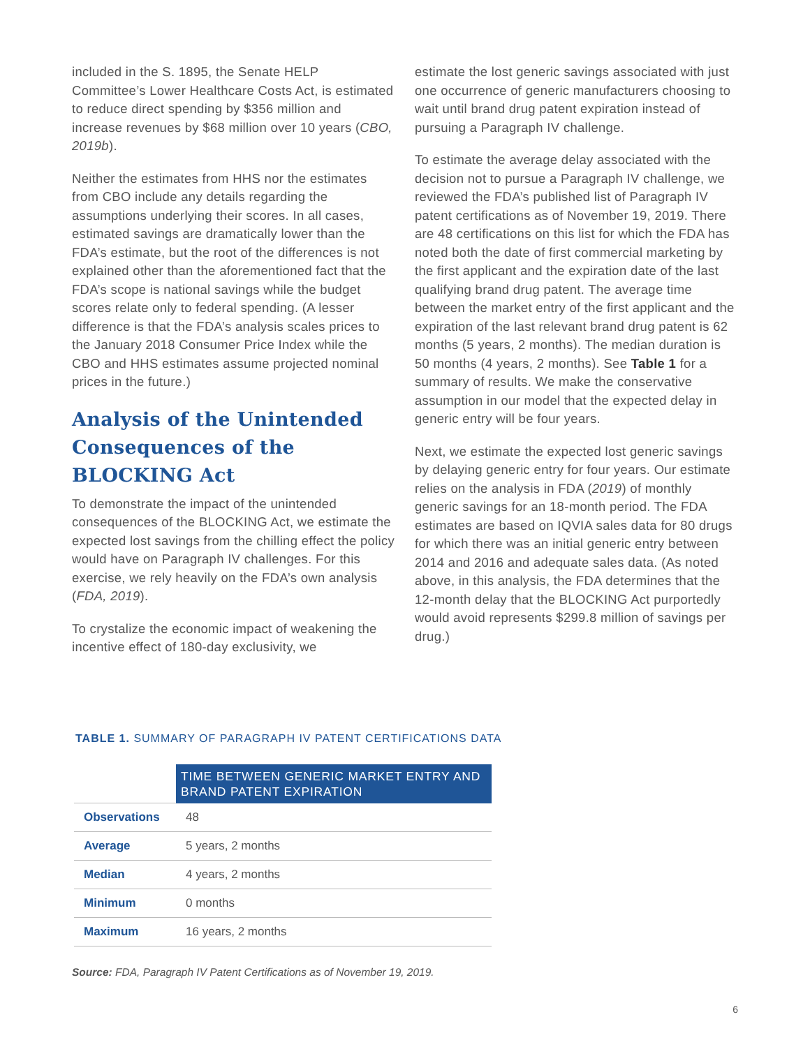included in the S. 1895, the Senate HELP Committee’s Lower Healthcare Costs Act, is estimated to reduce direct spending by $356 million and increase revenues by $68 million over 10 years (CBO, 2019b).
Neither the estimates from HHS nor the estimates from CBO include any details regarding the assumptions underlying their scores. In all cases, estimated savings are dramatically lower than the FDA’s estimate, but the root of the differences is not explained other than the aforementioned fact that the FDA’s scope is national savings while the budget scores relate only to federal spending. (A lesser difference is that the FDA’s analysis scales prices to the January 2018 Consumer Price Index while the CBO and HHS estimates assume projected nominal prices in the future.)
Analysis of the Unintended Consequences of the BLOCKING Act
To demonstrate the impact of the unintended consequences of the BLOCKING Act, we estimate the expected lost savings from the chilling effect the policy would have on Paragraph IV challenges. For this exercise, we rely heavily on the FDA’s own analysis (FDA, 2019).
To crystalize the economic impact of weakening the incentive effect of 180-day exclusivity, we
estimate the lost generic savings associated with just one occurrence of generic manufacturers choosing to wait until brand drug patent expiration instead of pursuing a Paragraph IV challenge.
To estimate the average delay associated with the decision not to pursue a Paragraph IV challenge, we reviewed the FDA’s published list of Paragraph IV patent certifications as of November 19, 2019. There are 48 certifications on this list for which the FDA has noted both the date of first commercial marketing by the first applicant and the expiration date of the last qualifying brand drug patent. The average time between the market entry of the first applicant and the expiration of the last relevant brand drug patent is 62 months (5 years, 2 months). The median duration is 50 months (4 years, 2 months). See Table 1 for a summary of results. We make the conservative assumption in our model that the expected delay in generic entry will be four years.
Next, we estimate the expected lost generic savings by delaying generic entry for four years. Our estimate relies on the analysis in FDA (2019) of monthly generic savings for an 18-month period. The FDA estimates are based on IQVIA sales data for 80 drugs for which there was an initial generic entry between 2014 and 2016 and adequate sales data. (As noted above, in this analysis, the FDA determines that the 12-month delay that the BLOCKING Act purportedly would avoid represents $299.8 million of savings per drug.)
TABLE 1. SUMMARY OF PARAGRAPH IV PATENT CERTIFICATIONS DATA
| | TIME BETWEEN GENERIC MARKET ENTRY AND BRAND PATENT EXPIRATION |
| Observations | 48 |
| Average | 5 years, 2 months |
| Median | 4 years, 2 months |
| Minimum | 0 months |
| Maximum | 16 years, 2 months |
Source: FDA, Paragraph IV Patent Certifications as of November 19, 2019.
6